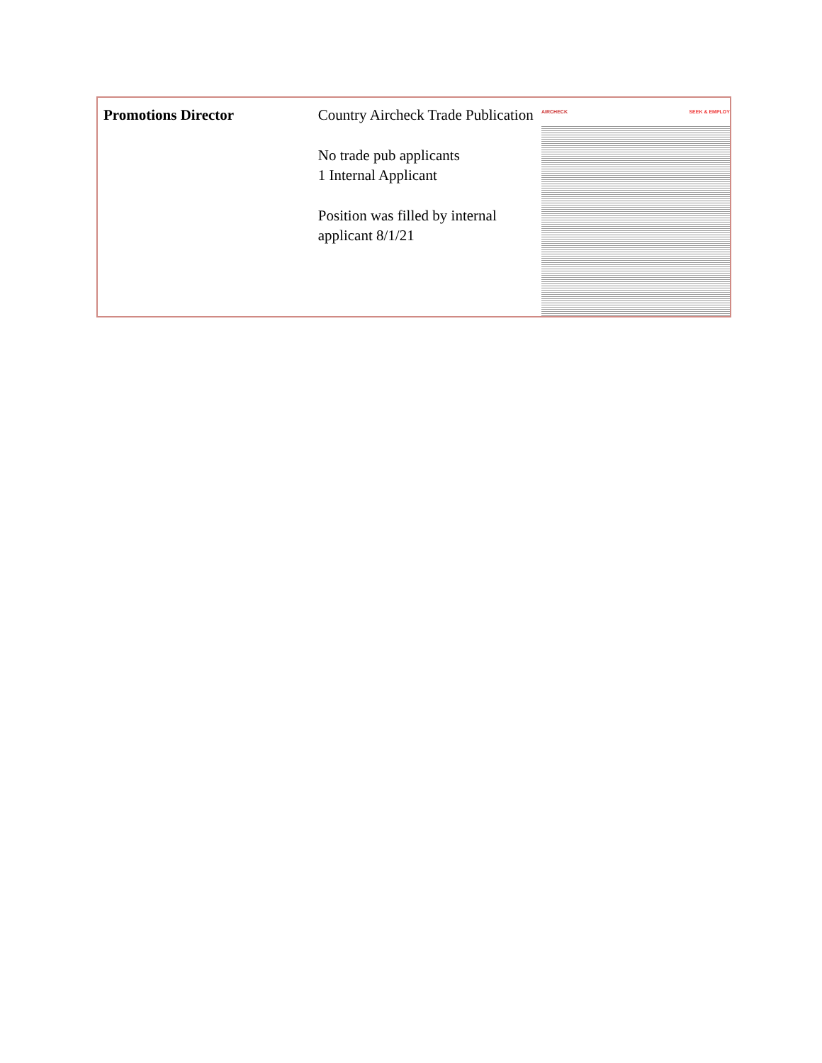| Promotions Director | Country Aircheck Trade Publication No trade pub applicants 1 Internal Applicant Position was filled by internal applicant 8/1/21 | AIRCHECK SEEK & EMPLOY |